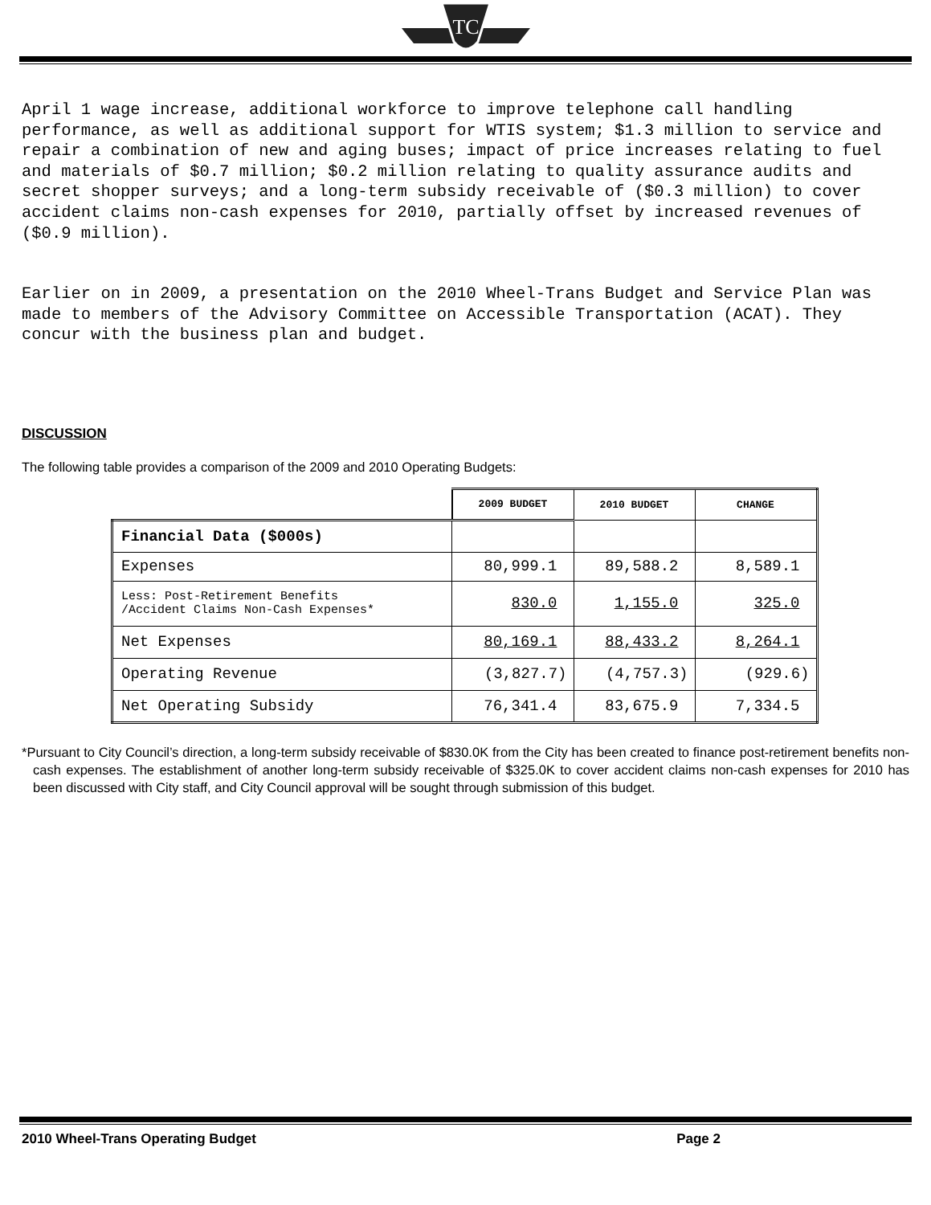TC
April 1 wage increase, additional workforce to improve telephone call handling performance, as well as additional support for WTIS system; $1.3 million to service and repair a combination of new and aging buses; impact of price increases relating to fuel and materials of $0.7 million; $0.2 million relating to quality assurance audits and secret shopper surveys; and a long-term subsidy receivable of ($0.3 million) to cover accident claims non-cash expenses for 2010, partially offset by increased revenues of ($0.9 million).
Earlier on in 2009, a presentation on the 2010 Wheel-Trans Budget and Service Plan was made to members of the Advisory Committee on Accessible Transportation (ACAT). They concur with the business plan and budget.
DISCUSSION
The following table provides a comparison of the 2009 and 2010 Operating Budgets:
| | 2009 BUDGET | 2010 BUDGET | CHANGE |
| Financial Data ($000s) | | | |
| Expenses | 80,999.1 | 89,588.2 | 8,589.1 |
| Less: Post-Retirement Benefits /Accident Claims Non-Cash Expenses* | 830.0 | 1,155.0 | 325.0 |
| Net Expenses | 80,169.1 | 88,433.2 | 8,264.1 |
| Operating Revenue | (3,827.7) | (4,757.3) | (929.6) |
| Net Operating Subsidy | 76,341.4 | 83,675.9 | 7,334.5 |
*Pursuant to City Council’s direction, a long-term subsidy receivable of $830.0K from the City has been created to finance post-retirement benefits non-cash expenses. The establishment of another long-term subsidy receivable of $325.0K to cover accident claims non-cash expenses for 2010 has been discussed with City staff, and City Council approval will be sought through submission of this budget.
2010 Wheel-Trans Operating Budget Page 2